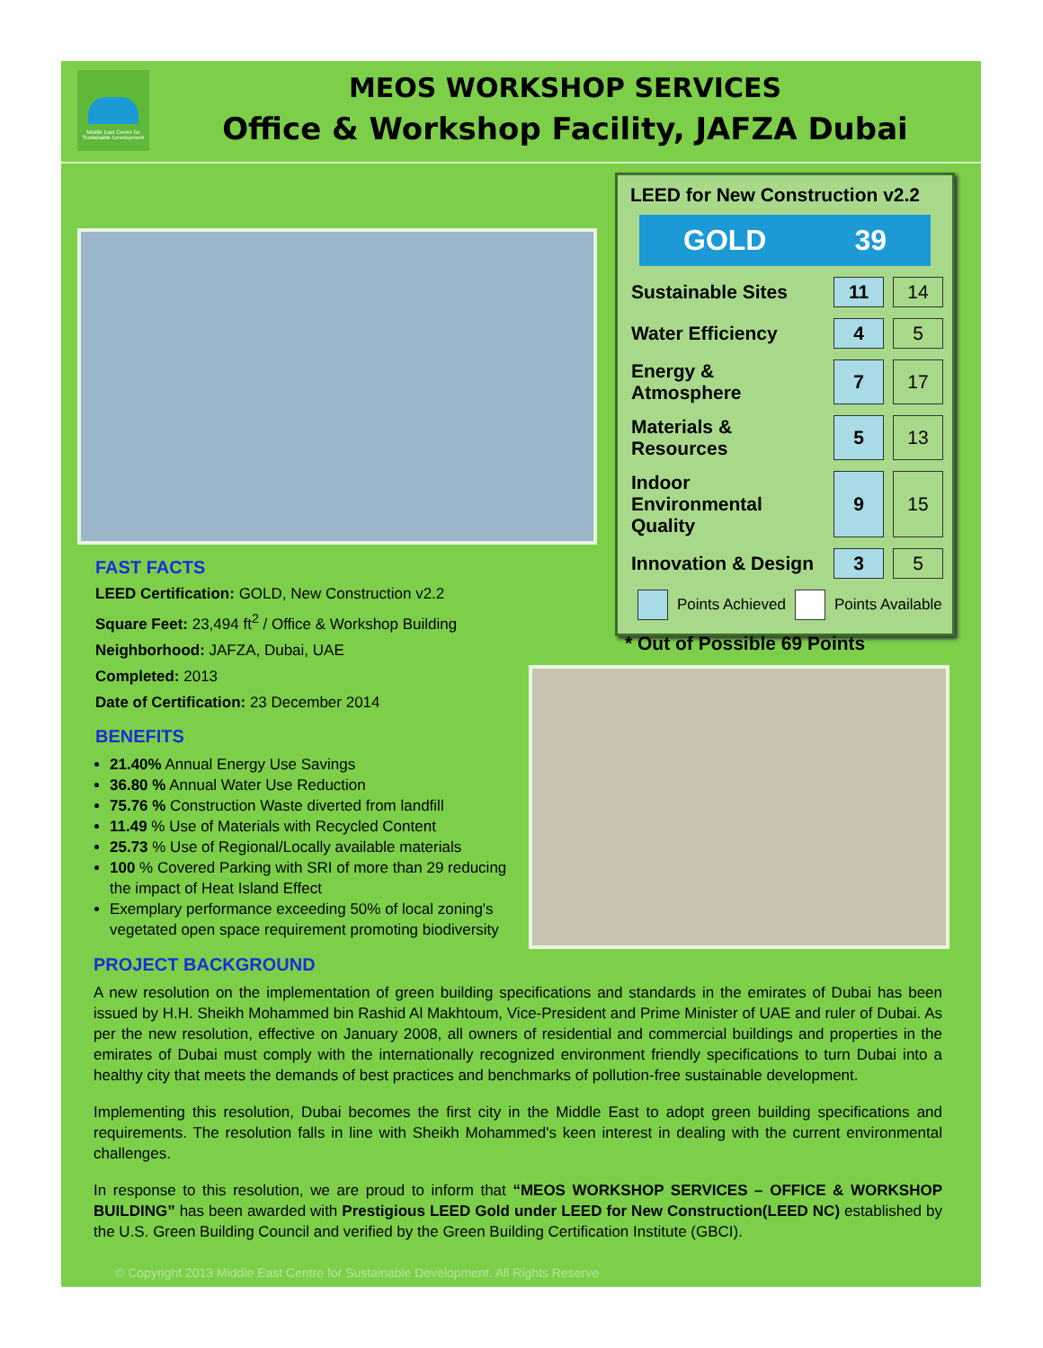Middle East Centre for Sustainable Development
MEOS WORKSHOP SERVICES
Office & Workshop Facility, JAFZA Dubai
LEED for New Construction v2.2
GOLD 39
| Sustainable Sites | 11 | 14 |
| Water Efficiency | 4 | 5 |
| Energy & Atmosphere | 7 | 17 |
| Materials & Resources | 5 | 13 |
| Indoor Environmental Quality | 9 | 15 |
| Innovation & Design | 3 | 5 |
Points Achieved Points Available
* Out of Possible 69 Points
FAST FACTS
LEED Certification: GOLD, New Construction v2.2
Square Feet: 23,494 ft<sup>2</sup> / Office & Workshop Building
Neighborhood: JAFZA, Dubai, UAE
Completed: 2013
Date of Certification: 23 December 2014
BENEFITS
21.40% Annual Energy Use Savings
36.80 % Annual Water Use Reduction
75.76 % Construction Waste diverted from landfill
11.49 % Use of Materials with Recycled Content
25.73 % Use of Regional/Locally available materials
100 % Covered Parking with SRI of more than 29 reducing the impact of Heat Island Effect
Exemplary performance exceeding 50% of local zoning's vegetated open space requirement promoting biodiversity
PROJECT BACKGROUND
A new resolution on the implementation of green building specifications and standards in the emirates of Dubai has been issued by H.H. Sheikh Mohammed bin Rashid Al Makhtoum, Vice-President and Prime Minister of UAE and ruler of Dubai. As per the new resolution, effective on January 2008, all owners of residential and commercial buildings and properties in the emirates of Dubai must comply with the internationally recognized environment friendly specifications to turn Dubai into a healthy city that meets the demands of best practices and benchmarks of pollution-free sustainable development.
Implementing this resolution, Dubai becomes the first city in the Middle East to adopt green building specifications and requirements. The resolution falls in line with Sheikh Mohammed's keen interest in dealing with the current environmental challenges.
In response to this resolution, we are proud to inform that “MEOS WORKSHOP SERVICES – OFFICE & WORKSHOP BUILDING” has been awarded with Prestigious LEED Gold under LEED for New Construction(LEED NC) established by the U.S. Green Building Council and verified by the Green Building Certification Institute (GBCI).
© Copyright 2013 Middle East Centre for Sustainable Development. All Rights Reserve